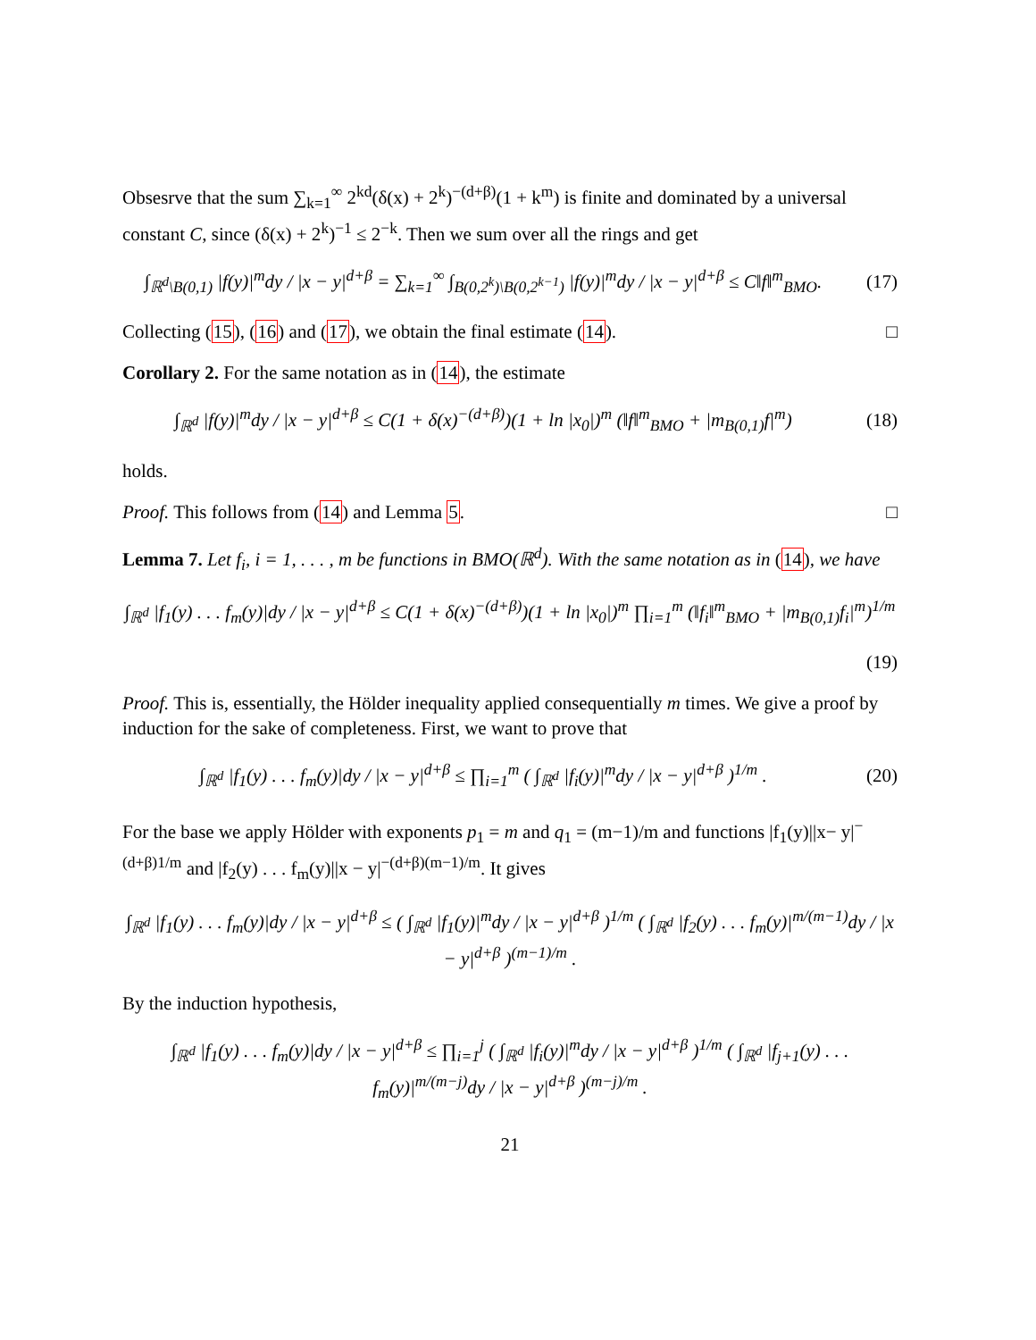Obsesrve that the sum ∑<sub>k=1</sub><sup>∞</sup> 2<sup>kd</sup>(δ(x) + 2<sup>k</sup>)<sup>−(d+β)</sup>(1 + k<sup>m</sup>) is finite and dominated by a universal constant C, since (δ(x) + 2<sup>k</sup>)<sup>−1</sup> ≤ 2<sup>−k</sup>. Then we sum over all the rings and get
∫<sub>ℝ<sup>d</sup>\B(0,1)</sub> |f(y)|<sup>m</sup>dy / |x − y|<sup>d+β</sup> = ∑<sub>k=1</sub><sup>∞</sup> ∫<sub>B(0,2<sup>k</sup>)\B(0,2<sup>k−1</sup>)</sub> |f(y)|<sup>m</sup>dy / |x − y|<sup>d+β</sup> ≤ C‖f‖<sup>m</sup><sub>BMO</sub>.
(17)
Collecting (15), (16) and (17), we obtain the final estimate (14). □
Corollary 2. For the same notation as in (14), the estimate
∫<sub>ℝ<sup>d</sup></sub> |f(y)|<sup>m</sup>dy / |x − y|<sup>d+β</sup> ≤ C(1 + δ(x)<sup>−(d+β)</sup>)(1 + ln |x<sub>0</sub>|)<sup>m</sup> (‖f‖<sup>m</sup><sub>BMO</sub> + |m<sub>B(0,1)</sub>f|<sup>m</sup>)
(18)
holds.
Proof. This follows from (14) and Lemma 5. □
Lemma 7. Let f<sub>i</sub>, i = 1, . . . , m be functions in BMO(ℝ<sup>d</sup>). With the same notation as in (14), we have
∫<sub>ℝ<sup>d</sup></sub> |f<sub>1</sub>(y) . . . f<sub>m</sub>(y)|dy / |x − y|<sup>d+β</sup> ≤ C(1 + δ(x)<sup>−(d+β)</sup>)(1 + ln |x<sub>0</sub>|)<sup>m</sup> ∏<sub>i=1</sub><sup>m</sup> (‖f<sub>i</sub>‖<sup>m</sup><sub>BMO</sub> + |m<sub>B(0,1)</sub>f<sub>i</sub>|<sup>m</sup>)<sup>1/m</sup>
(19)
Proof. This is, essentially, the Hölder inequality applied consequentially m times. We give a proof by induction for the sake of completeness. First, we want to prove that
∫<sub>ℝ<sup>d</sup></sub> |f<sub>1</sub>(y) . . . f<sub>m</sub>(y)|dy / |x − y|<sup>d+β</sup> ≤ ∏<sub>i=1</sub><sup>m</sup> ( ∫<sub>ℝ<sup>d</sup></sub> |f<sub>i</sub>(y)|<sup>m</sup>dy / |x − y|<sup>d+β</sup> )<sup>1/m</sup> .
(20)
For the base we apply Hölder with exponents p<sub>1</sub> = m and q<sub>1</sub> = (m−1)/m and functions |f<sub>1</sub>(y)||x− y|<sup>−(d+β)1/m</sup> and |f<sub>2</sub>(y) . . . f<sub>m</sub>(y)||x − y|<sup>−(d+β)(m−1)/m</sup>. It gives
∫<sub>ℝ<sup>d</sup></sub> |f<sub>1</sub>(y) . . . f<sub>m</sub>(y)|dy / |x − y|<sup>d+β</sup> ≤ ( ∫<sub>ℝ<sup>d</sup></sub> |f<sub>1</sub>(y)|<sup>m</sup>dy / |x − y|<sup>d+β</sup> )<sup>1/m</sup> ( ∫<sub>ℝ<sup>d</sup></sub> |f<sub>2</sub>(y) . . . f<sub>m</sub>(y)|<sup>m/(m−1)</sup>dy / |x − y|<sup>d+β</sup> )<sup>(m−1)/m</sup> .
By the induction hypothesis,
∫<sub>ℝ<sup>d</sup></sub> |f<sub>1</sub>(y) . . . f<sub>m</sub>(y)|dy / |x − y|<sup>d+β</sup> ≤ ∏<sub>i=1</sub><sup>j</sup> ( ∫<sub>ℝ<sup>d</sup></sub> |f<sub>i</sub>(y)|<sup>m</sup>dy / |x − y|<sup>d+β</sup> )<sup>1/m</sup> ( ∫<sub>ℝ<sup>d</sup></sub> |f<sub>j+1</sub>(y) . . . f<sub>m</sub>(y)|<sup>m/(m−j)</sup>dy / |x − y|<sup>d+β</sup> )<sup>(m−j)/m</sup> .
21